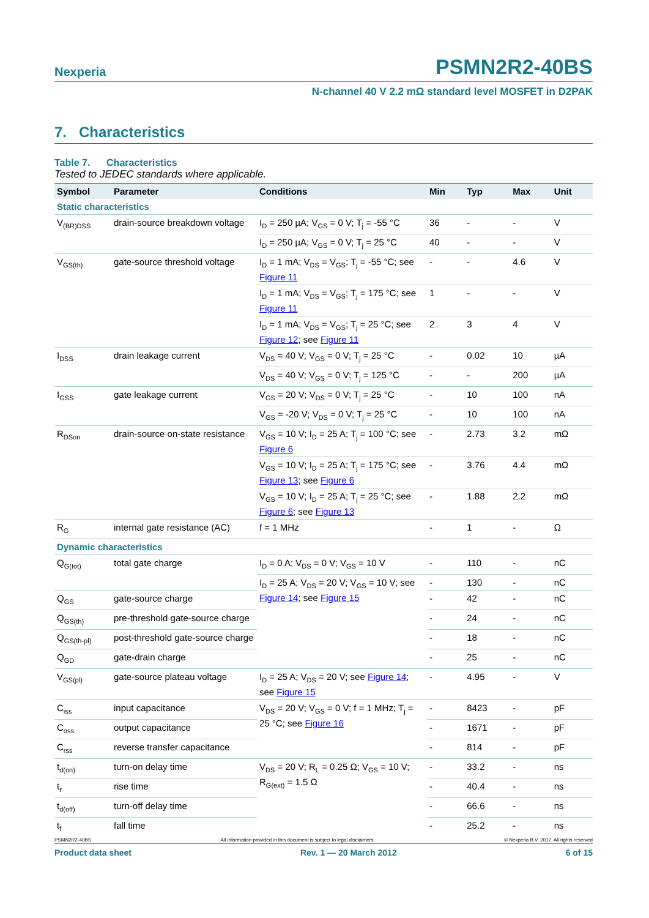Nexperia PSMN2R2-40BS
N-channel 40 V 2.2 mΩ standard level MOSFET in D2PAK
7. Characteristics
Table 7. Characteristics
Tested to JEDEC standards where applicable.
| Symbol | Parameter | Conditions | Min | Typ | Max | Unit |
| --- | --- | --- | --- | --- | --- | --- |
| Static characteristics | | | | | | |
| V<sub>(BR)DSS</sub> | drain-source breakdown voltage | I<sub>D</sub> = 250 µA; V<sub>GS</sub> = 0 V; T<sub>j</sub> = -55 °C | 36 | - | - | V |
| | | I<sub>D</sub> = 250 µA; V<sub>GS</sub> = 0 V; T<sub>j</sub> = 25 °C | 40 | - | - | V |
| V<sub>GS(th)</sub> | gate-source threshold voltage | I<sub>D</sub> = 1 mA; V<sub>DS</sub> = V<sub>GS</sub>; T<sub>j</sub> = -55 °C; see Figure 11 | - | - | 4.6 | V |
| | | I<sub>D</sub> = 1 mA; V<sub>DS</sub> = V<sub>GS</sub>; T<sub>j</sub> = 175 °C; see Figure 11 | 1 | - | - | V |
| | | I<sub>D</sub> = 1 mA; V<sub>DS</sub> = V<sub>GS</sub>; T<sub>j</sub> = 25 °C; see Figure 12 ; see Figure 11 | 2 | 3 | 4 | V |
| I<sub>DSS</sub> | drain leakage current | V<sub>DS</sub> = 40 V; V<sub>GS</sub> = 0 V; T<sub>j</sub> = 25 °C | - | 0.02 | 10 | µA |
| | | V<sub>DS</sub> = 40 V; V<sub>GS</sub> = 0 V; T<sub>j</sub> = 125 °C | - | - | 200 | µA |
| I<sub>GSS</sub> | gate leakage current | V<sub>GS</sub> = 20 V; V<sub>DS</sub> = 0 V; T<sub>j</sub> = 25 °C | - | 10 | 100 | nA |
| | | V<sub>GS</sub> = -20 V; V<sub>DS</sub> = 0 V; T<sub>j</sub> = 25 °C | - | 10 | 100 | nA |
| R<sub>DSon</sub> | drain-source on-state resistance | V<sub>GS</sub> = 10 V; I<sub>D</sub> = 25 A; T<sub>j</sub> = 100 °C; see Figure 6 | - | 2.73 | 3.2 | mΩ |
| | | V<sub>GS</sub> = 10 V; I<sub>D</sub> = 25 A; T<sub>j</sub> = 175 °C; see Figure 13 ; see Figure 6 | - | 3.76 | 4.4 | mΩ |
| | | V<sub>GS</sub> = 10 V; I<sub>D</sub> = 25 A; T<sub>j</sub> = 25 °C; see Figure 6 ; see Figure 13 | - | 1.88 | 2.2 | mΩ |
| R<sub>G</sub> | internal gate resistance (AC) | f = 1 MHz | - | 1 | - | Ω |
| Dynamic characteristics | | | | | | |
| Q<sub>G(tot)</sub> | total gate charge | I<sub>D</sub> = 0 A; V<sub>DS</sub> = 0 V; V<sub>GS</sub> = 10 V | - | 110 | - | nC |
| | | I<sub>D</sub> = 25 A; V<sub>DS</sub> = 20 V; V<sub>GS</sub> = 10 V; see Figure 14 ; see Figure 15 | - | 130 | - | nC |
| Q<sub>GS</sub> | gate-source charge | | - | 42 | - | nC |
| Q<sub>GS(th)</sub> | pre-threshold gate-source charge | | - | 24 | - | nC |
| Q<sub>GS(th-pl)</sub> | post-threshold gate-source charge | | - | 18 | - | nC |
| Q<sub>GD</sub> | gate-drain charge | | - | 25 | - | nC |
| V<sub>GS(pl)</sub> | gate-source plateau voltage | I<sub>D</sub> = 25 A; V<sub>DS</sub> = 20 V; see Figure 14 ; see Figure 15 | - | 4.95 | - | V |
| C<sub>iss</sub> | input capacitance | V<sub>DS</sub> = 20 V; V<sub>GS</sub> = 0 V; f = 1 MHz; T<sub>j</sub> = 25 °C; see Figure 16 | - | 8423 | - | pF |
| C<sub>oss</sub> | output capacitance | | - | 1671 | - | pF |
| C<sub>rss</sub> | reverse transfer capacitance | | - | 814 | - | pF |
| t<sub>d(on)</sub> | turn-on delay time | V<sub>DS</sub> = 20 V; R<sub>L</sub> = 0.25 Ω; V<sub>GS</sub> = 10 V; R<sub>G(ext)</sub> = 1.5 Ω | - | 33.2 | - | ns |
| t<sub>r</sub> | rise time | | - | 40.4 | - | ns |
| t<sub>d(off)</sub> | turn-off delay time | | - | 66.6 | - | ns |
| t<sub>f</sub> | fall time | | - | 25.2 | - | ns |
PSMN2R2-40BS All information provided in this document is subject to legal disclaimers. © Nexperia B.V. 2017. All rights reserved
Product data sheet Rev. 1 — 20 March 2012 6 of 15